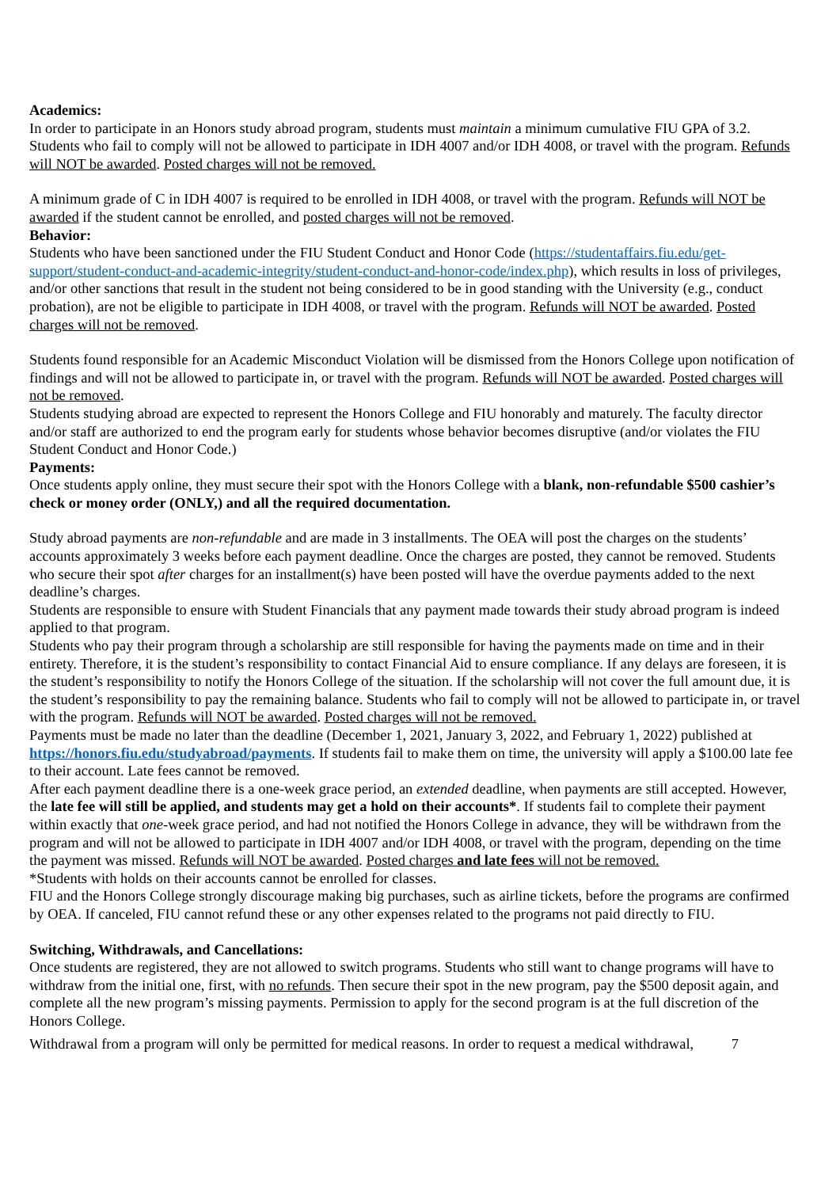Academics:
In order to participate in an Honors study abroad program, students must maintain a minimum cumulative FIU GPA of 3.2. Students who fail to comply will not be allowed to participate in IDH 4007 and/or IDH 4008, or travel with the program. Refunds will NOT be awarded. Posted charges will not be removed.
A minimum grade of C in IDH 4007 is required to be enrolled in IDH 4008, or travel with the program. Refunds will NOT be awarded if the student cannot be enrolled, and posted charges will not be removed.
Behavior:
Students who have been sanctioned under the FIU Student Conduct and Honor Code (https://studentaffairs.fiu.edu/get-support/student-conduct-and-academic-integrity/student-conduct-and-honor-code/index.php), which results in loss of privileges, and/or other sanctions that result in the student not being considered to be in good standing with the University (e.g., conduct probation), are not be eligible to participate in IDH 4008, or travel with the program. Refunds will NOT be awarded. Posted charges will not be removed.
Students found responsible for an Academic Misconduct Violation will be dismissed from the Honors College upon notification of findings and will not be allowed to participate in, or travel with the program. Refunds will NOT be awarded. Posted charges will not be removed.
Students studying abroad are expected to represent the Honors College and FIU honorably and maturely. The faculty director and/or staff are authorized to end the program early for students whose behavior becomes disruptive (and/or violates the FIU Student Conduct and Honor Code.)
Payments:
Once students apply online, they must secure their spot with the Honors College with a blank, non-refundable $500 cashier’s check or money order (ONLY,) and all the required documentation.
Study abroad payments are non-refundable and are made in 3 installments. The OEA will post the charges on the students’ accounts approximately 3 weeks before each payment deadline. Once the charges are posted, they cannot be removed. Students who secure their spot after charges for an installment(s) have been posted will have the overdue payments added to the next deadline’s charges.
Students are responsible to ensure with Student Financials that any payment made towards their study abroad program is indeed applied to that program.
Students who pay their program through a scholarship are still responsible for having the payments made on time and in their entirety. Therefore, it is the student’s responsibility to contact Financial Aid to ensure compliance. If any delays are foreseen, it is the student’s responsibility to notify the Honors College of the situation. If the scholarship will not cover the full amount due, it is the student’s responsibility to pay the remaining balance. Students who fail to comply will not be allowed to participate in, or travel with the program. Refunds will NOT be awarded. Posted charges will not be removed.
Payments must be made no later than the deadline (December 1, 2021, January 3, 2022, and February 1, 2022) published at https://honors.fiu.edu/studyabroad/payments. If students fail to make them on time, the university will apply a $100.00 late fee to their account. Late fees cannot be removed.
After each payment deadline there is a one-week grace period, an extended deadline, when payments are still accepted. However, the late fee will still be applied, and students may get a hold on their accounts*. If students fail to complete their payment within exactly that one-week grace period, and had not notified the Honors College in advance, they will be withdrawn from the program and will not be allowed to participate in IDH 4007 and/or IDH 4008, or travel with the program, depending on the time the payment was missed. Refunds will NOT be awarded. Posted charges and late fees will not be removed.
*Students with holds on their accounts cannot be enrolled for classes.
FIU and the Honors College strongly discourage making big purchases, such as airline tickets, before the programs are confirmed by OEA. If canceled, FIU cannot refund these or any other expenses related to the programs not paid directly to FIU.
Switching, Withdrawals, and Cancellations:
Once students are registered, they are not allowed to switch programs. Students who still want to change programs will have to withdraw from the initial one, first, with no refunds. Then secure their spot in the new program, pay the $500 deposit again, and complete all the new program’s missing payments. Permission to apply for the second program is at the full discretion of the Honors College.
Withdrawal from a program will only be permitted for medical reasons. In order to request a medical withdrawal, 7